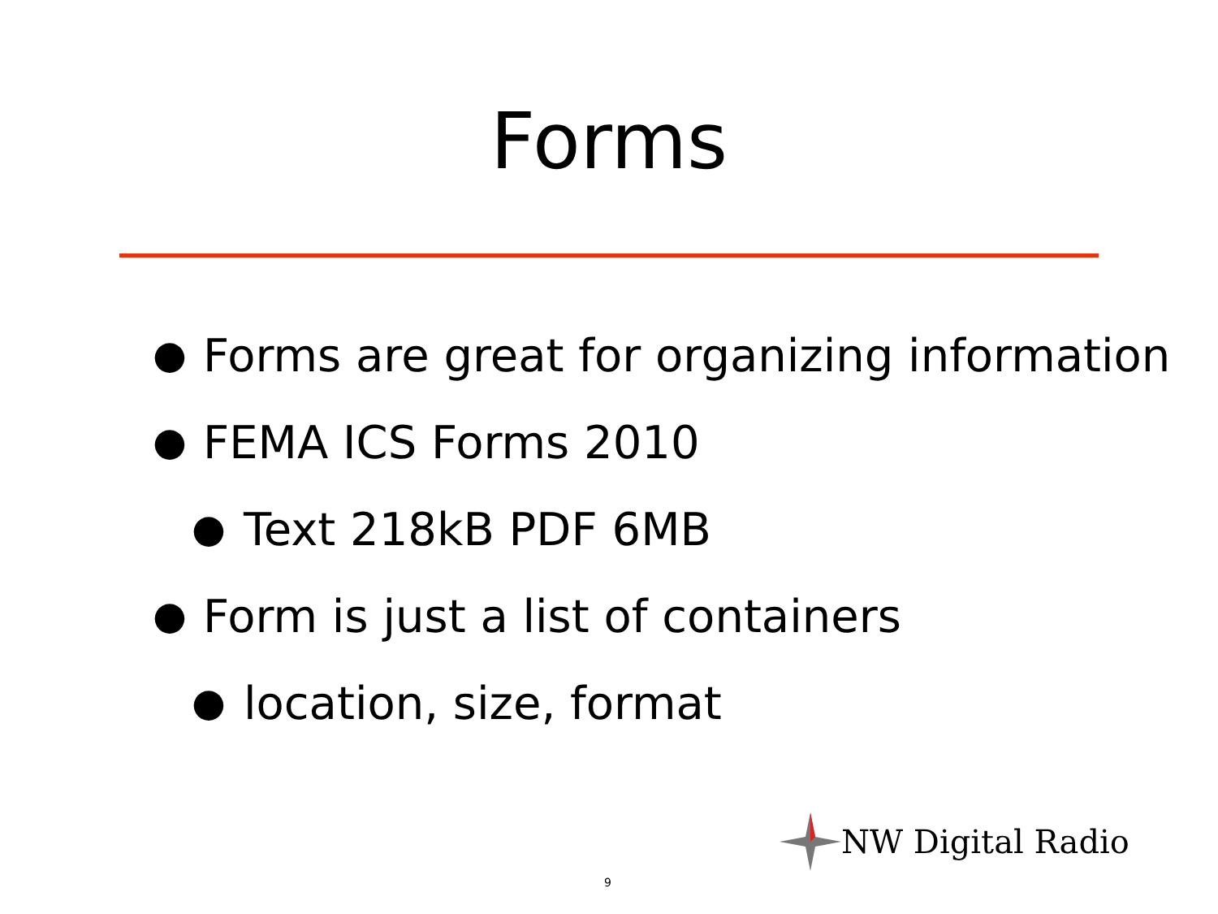Forms
● Forms are great for organizing information
● FEMA ICS Forms 2010
● Text 218kB PDF 6MB
● Form is just a list of containers
● location, size, format
NW Digital Radio
9